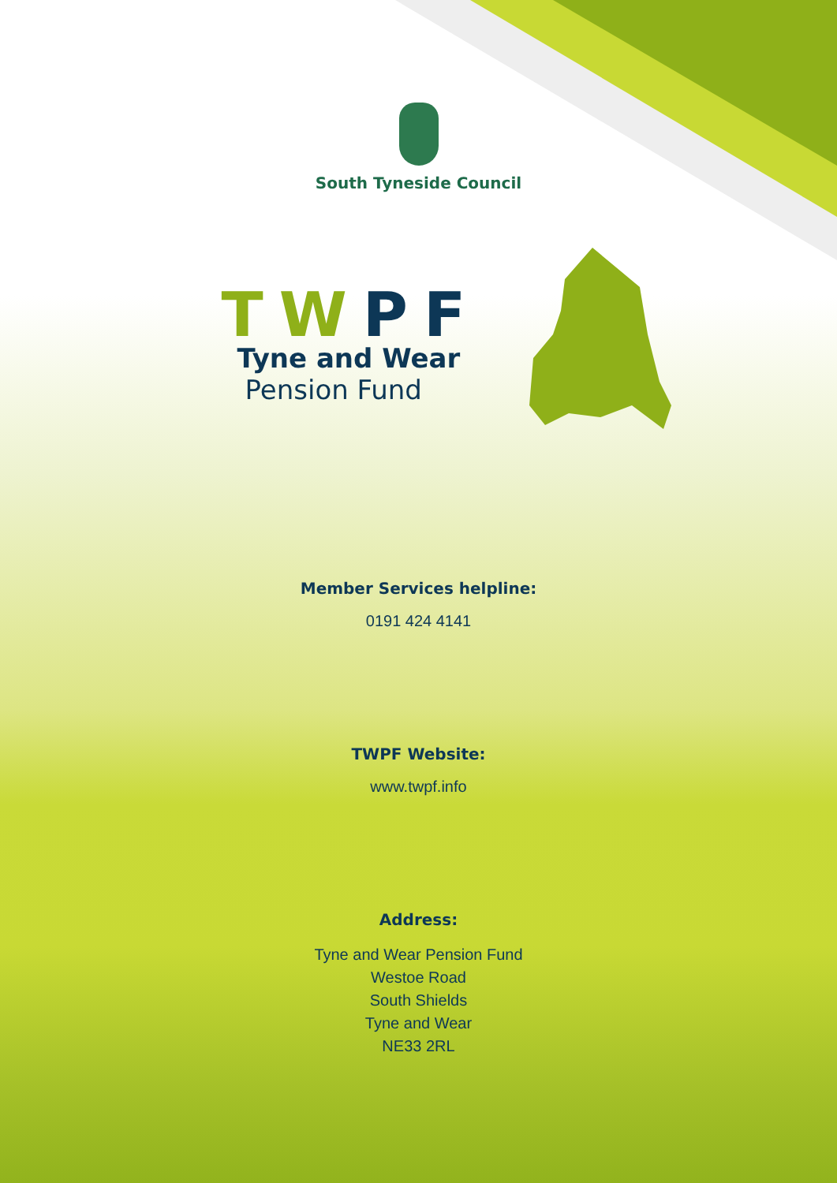South Tyneside Council
TWPF
Tyne and Wear
Pension Fund
Member Services helpline:
0191 424 4141
TWPF Website:
www.twpf.info
Address:
Tyne and Wear Pension Fund
Westoe Road
South Shields
Tyne and Wear
NE33 2RL